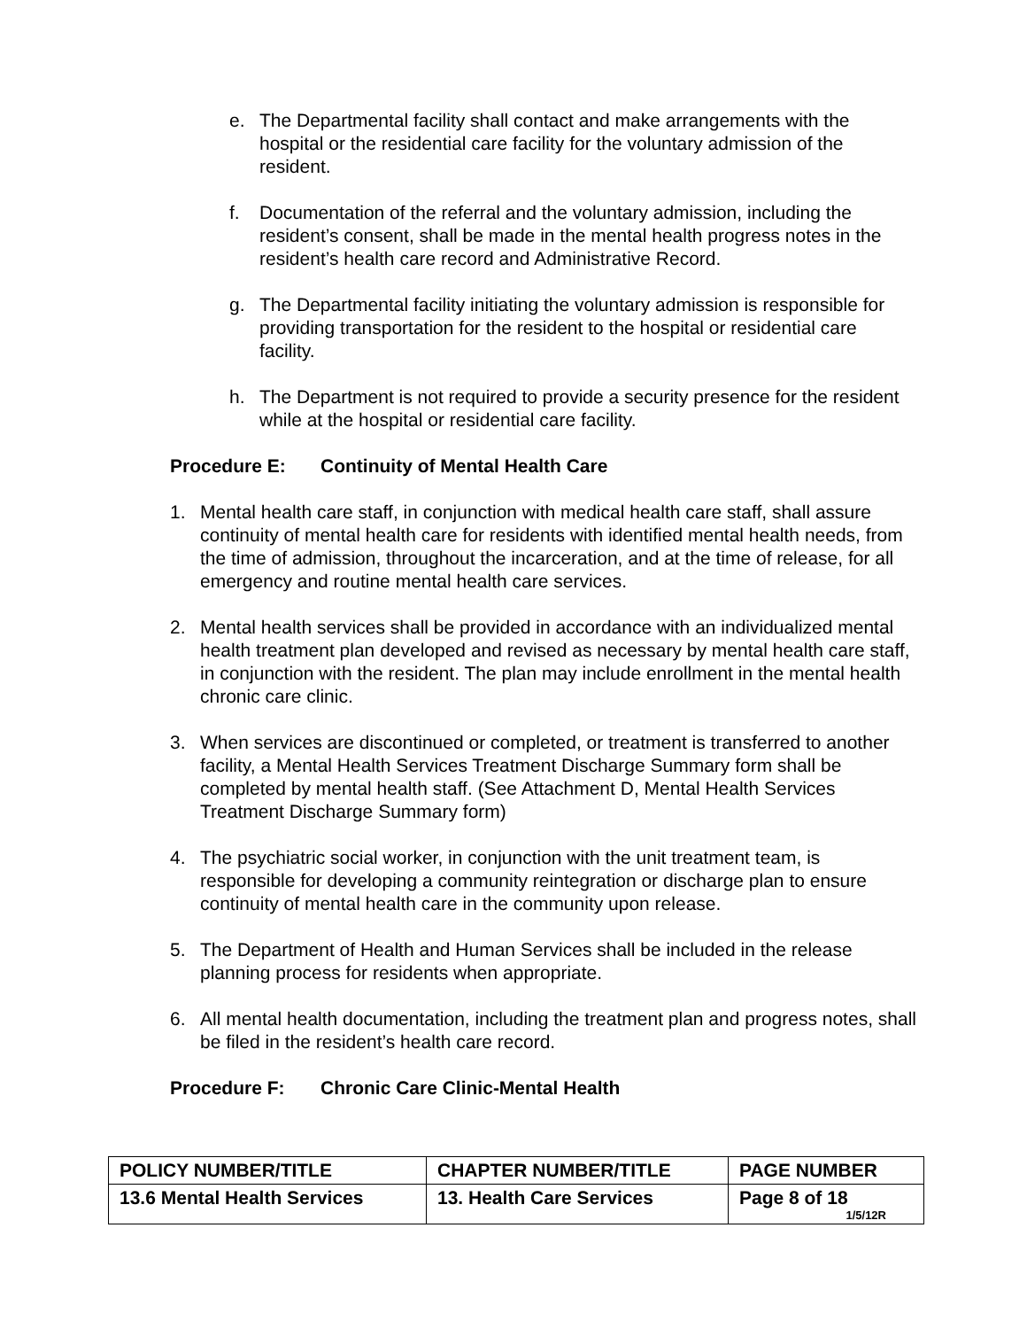e. The Departmental facility shall contact and make arrangements with the hospital or the residential care facility for the voluntary admission of the resident.
f. Documentation of the referral and the voluntary admission, including the resident’s consent, shall be made in the mental health progress notes in the resident’s health care record and Administrative Record.
g. The Departmental facility initiating the voluntary admission is responsible for providing transportation for the resident to the hospital or residential care facility.
h. The Department is not required to provide a security presence for the resident while at the hospital or residential care facility.
Procedure E: Continuity of Mental Health Care
1. Mental health care staff, in conjunction with medical health care staff, shall assure continuity of mental health care for residents with identified mental health needs, from the time of admission, throughout the incarceration, and at the time of release, for all emergency and routine mental health care services.
2. Mental health services shall be provided in accordance with an individualized mental health treatment plan developed and revised as necessary by mental health care staff, in conjunction with the resident. The plan may include enrollment in the mental health chronic care clinic.
3. When services are discontinued or completed, or treatment is transferred to another facility, a Mental Health Services Treatment Discharge Summary form shall be completed by mental health staff. (See Attachment D, Mental Health Services Treatment Discharge Summary form)
4. The psychiatric social worker, in conjunction with the unit treatment team, is responsible for developing a community reintegration or discharge plan to ensure continuity of mental health care in the community upon release.
5. The Department of Health and Human Services shall be included in the release planning process for residents when appropriate.
6. All mental health documentation, including the treatment plan and progress notes, shall be filed in the resident’s health care record.
Procedure F: Chronic Care Clinic-Mental Health
| POLICY NUMBER/TITLE | CHAPTER NUMBER/TITLE | PAGE NUMBER |
| --- | --- | --- |
| 13.6 Mental Health Services | 13. Health Care Services | Page 8 of 18 1/5/12R |